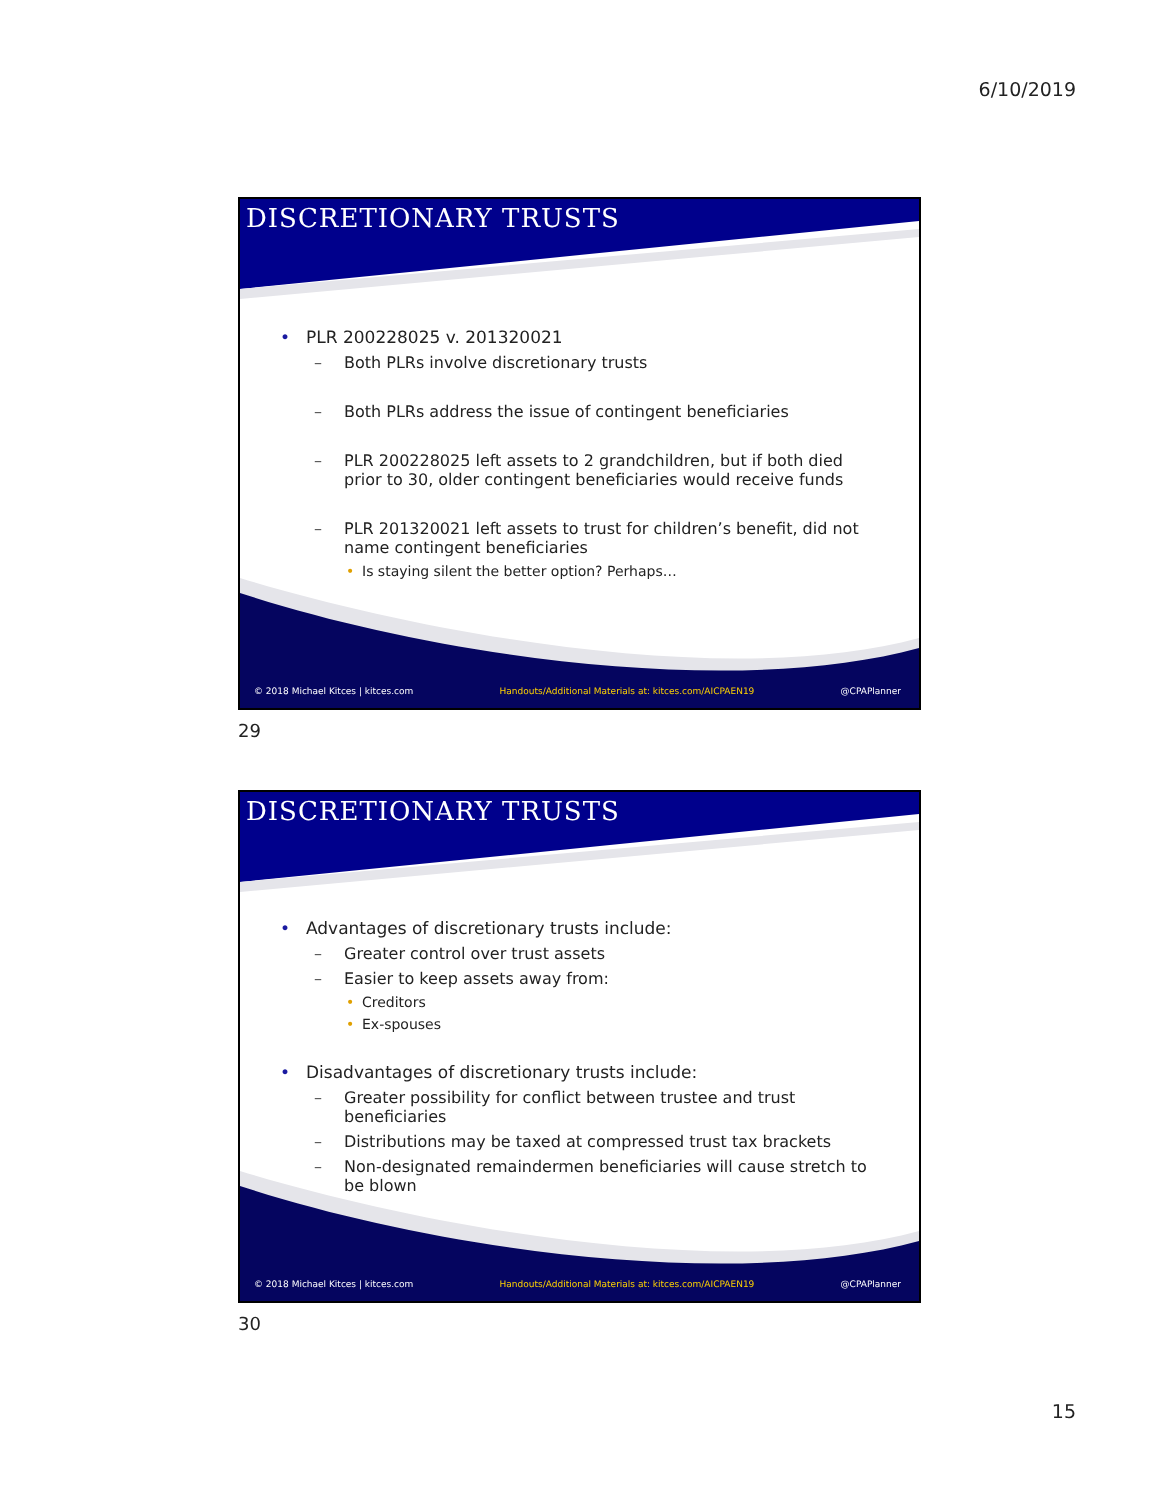6/10/2019
DISCRETIONARY TRUSTS
• PLR 200228025 v. 201320021
– Both PLRs involve discretionary trusts
– Both PLRs address the issue of contingent beneficiaries
– PLR 200228025 left assets to 2 grandchildren, but if both died prior to 30, older contingent beneficiaries would receive funds
– PLR 201320021 left assets to trust for children’s benefit, did not name contingent beneficiaries
• Is staying silent the better option? Perhaps…
© 2018 Michael Kitces | kitces.com
Handouts/Additional Materials at: kitces.com/AICPAEN19
@CPAPlanner
29
DISCRETIONARY TRUSTS
• Advantages of discretionary trusts include:
– Greater control over trust assets
– Easier to keep assets away from:
• Creditors
• Ex-spouses
• Disadvantages of discretionary trusts include:
– Greater possibility for conflict between trustee and trust beneficiaries
– Distributions may be taxed at compressed trust tax brackets
– Non-designated remaindermen beneficiaries will cause stretch to be blown
© 2018 Michael Kitces | kitces.com
Handouts/Additional Materials at: kitces.com/AICPAEN19
@CPAPlanner
30
15